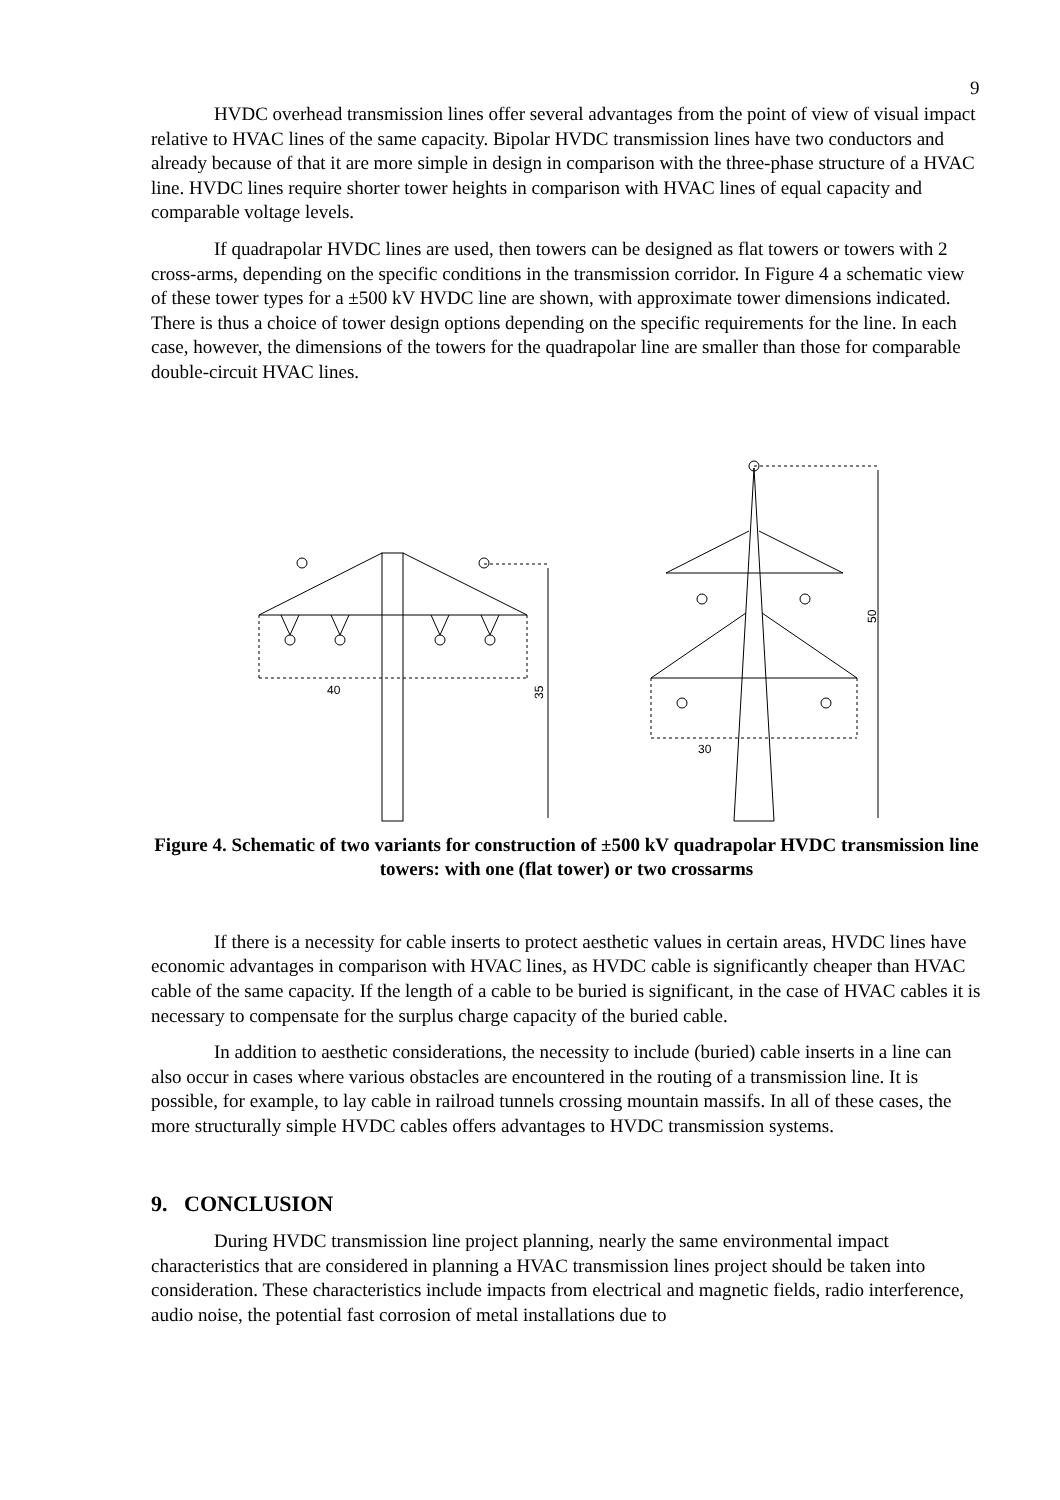9
HVDC overhead transmission lines offer several advantages from the point of view of visual impact relative to HVAC lines of the same capacity. Bipolar HVDC transmission lines have two conductors and already because of that it are more simple in design in comparison with the three-phase structure of a HVAC line. HVDC lines require shorter tower heights in comparison with HVAC lines of equal capacity and comparable voltage levels.
If quadrapolar HVDC lines are used, then towers can be designed as flat towers or towers with 2 cross-arms, depending on the specific conditions in the transmission corridor. In Figure 4 a schematic view of these tower types for a ±500 kV HVDC line are shown, with approximate tower dimensions indicated. There is thus a choice of tower design options depending on the specific requirements for the line. In each case, however, the dimensions of the towers for the quadrapolar line are smaller than those for comparable double-circuit HVAC lines.
40
30
35
50
Figure 4. Schematic of two variants for construction of ±500 kV quadrapolar HVDC transmission line towers: with one (flat tower) or two crossarms
If there is a necessity for cable inserts to protect aesthetic values in certain areas, HVDC lines have economic advantages in comparison with HVAC lines, as HVDC cable is significantly cheaper than HVAC cable of the same capacity. If the length of a cable to be buried is significant, in the case of HVAC cables it is necessary to compensate for the surplus charge capacity of the buried cable.
In addition to aesthetic considerations, the necessity to include (buried) cable inserts in a line can also occur in cases where various obstacles are encountered in the routing of a transmission line. It is possible, for example, to lay cable in railroad tunnels crossing mountain massifs. In all of these cases, the more structurally simple HVDC cables offers advantages to HVDC transmission systems.
9. CONCLUSION
During HVDC transmission line project planning, nearly the same environmental impact characteristics that are considered in planning a HVAC transmission lines project should be taken into consideration. These characteristics include impacts from electrical and magnetic fields, radio interference, audio noise, the potential fast corrosion of metal installations due to